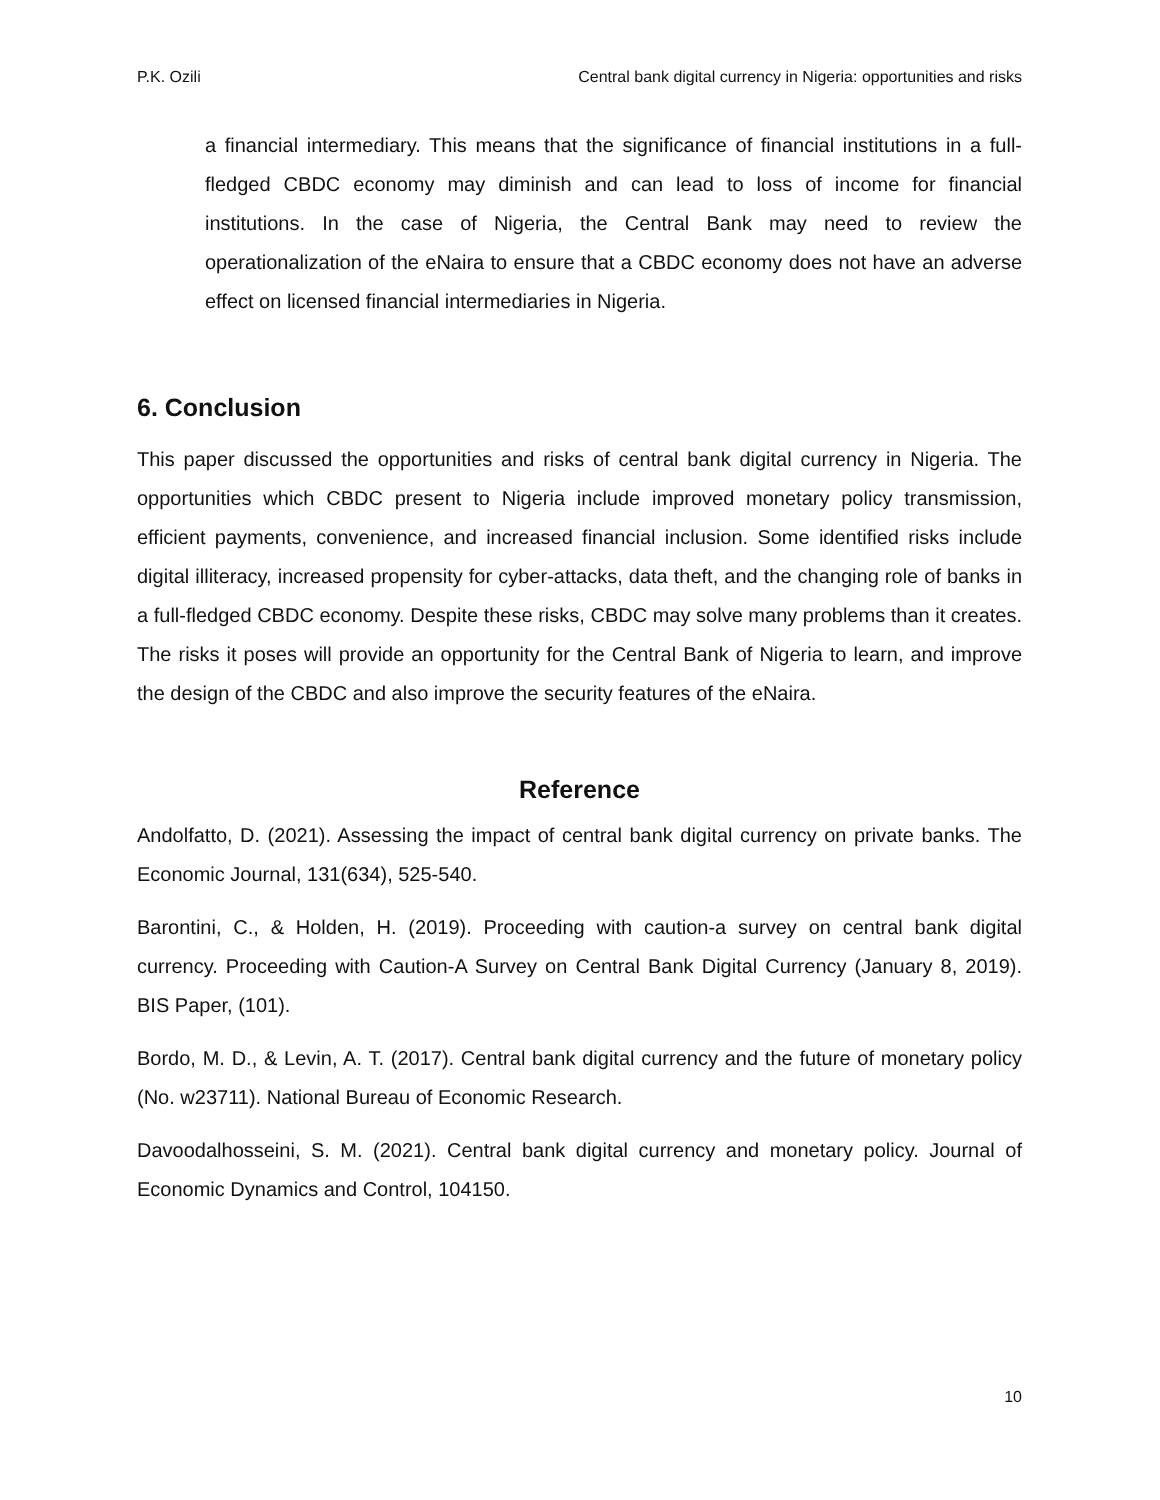P.K. Ozili Central bank digital currency in Nigeria: opportunities and risks
a financial intermediary. This means that the significance of financial institutions in a full-fledged CBDC economy may diminish and can lead to loss of income for financial institutions. In the case of Nigeria, the Central Bank may need to review the operationalization of the eNaira to ensure that a CBDC economy does not have an adverse effect on licensed financial intermediaries in Nigeria.
6. Conclusion
This paper discussed the opportunities and risks of central bank digital currency in Nigeria. The opportunities which CBDC present to Nigeria include improved monetary policy transmission, efficient payments, convenience, and increased financial inclusion. Some identified risks include digital illiteracy, increased propensity for cyber-attacks, data theft, and the changing role of banks in a full-fledged CBDC economy. Despite these risks, CBDC may solve many problems than it creates. The risks it poses will provide an opportunity for the Central Bank of Nigeria to learn, and improve the design of the CBDC and also improve the security features of the eNaira.
Reference
Andolfatto, D. (2021). Assessing the impact of central bank digital currency on private banks. The Economic Journal, 131(634), 525-540.
Barontini, C., & Holden, H. (2019). Proceeding with caution-a survey on central bank digital currency. Proceeding with Caution-A Survey on Central Bank Digital Currency (January 8, 2019). BIS Paper, (101).
Bordo, M. D., & Levin, A. T. (2017). Central bank digital currency and the future of monetary policy (No. w23711). National Bureau of Economic Research.
Davoodalhosseini, S. M. (2021). Central bank digital currency and monetary policy. Journal of Economic Dynamics and Control, 104150.
10